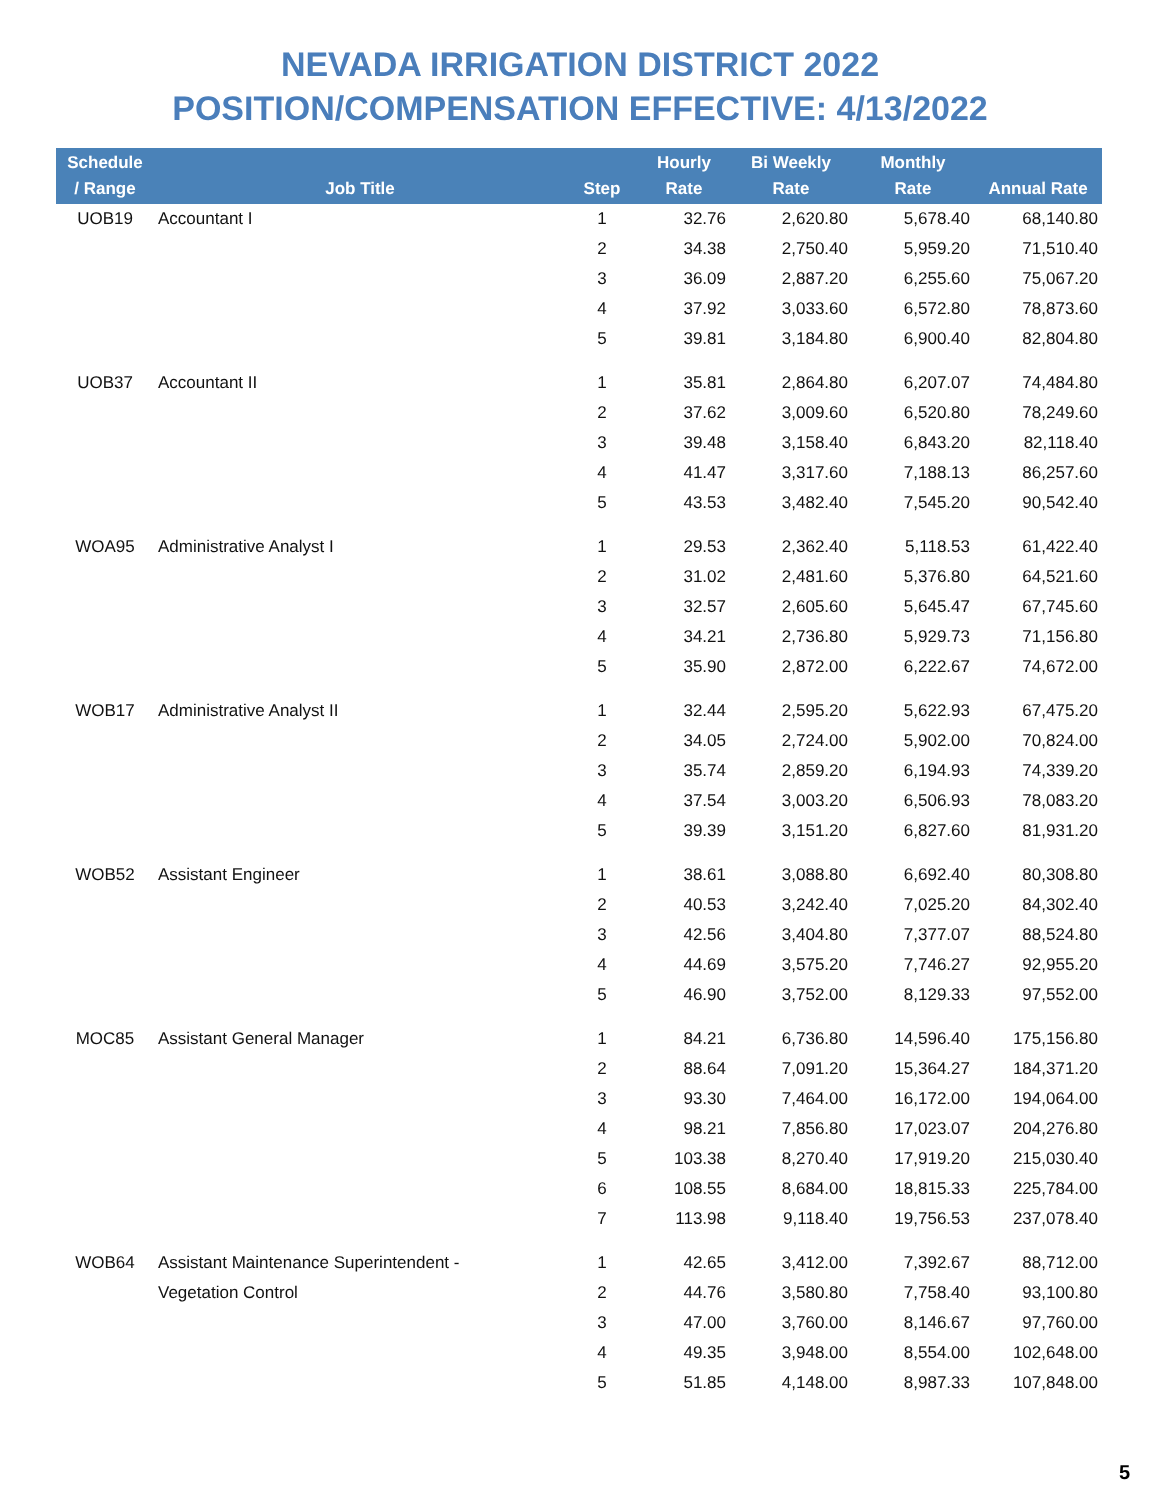NEVADA IRRIGATION DISTRICT 2022
POSITION/COMPENSATION EFFECTIVE: 4/13/2022
| Schedule / Range | Job Title | Step | Hourly Rate | Bi Weekly Rate | Monthly Rate | Annual Rate |
| --- | --- | --- | --- | --- | --- | --- |
| UOB19 | Accountant I | 1 | 32.76 | 2,620.80 | 5,678.40 | 68,140.80 |
| | | 2 | 34.38 | 2,750.40 | 5,959.20 | 71,510.40 |
| | | 3 | 36.09 | 2,887.20 | 6,255.60 | 75,067.20 |
| | | 4 | 37.92 | 3,033.60 | 6,572.80 | 78,873.60 |
| | | 5 | 39.81 | 3,184.80 | 6,900.40 | 82,804.80 |
| UOB37 | Accountant II | 1 | 35.81 | 2,864.80 | 6,207.07 | 74,484.80 |
| | | 2 | 37.62 | 3,009.60 | 6,520.80 | 78,249.60 |
| | | 3 | 39.48 | 3,158.40 | 6,843.20 | 82,118.40 |
| | | 4 | 41.47 | 3,317.60 | 7,188.13 | 86,257.60 |
| | | 5 | 43.53 | 3,482.40 | 7,545.20 | 90,542.40 |
| WOA95 | Administrative Analyst I | 1 | 29.53 | 2,362.40 | 5,118.53 | 61,422.40 |
| | | 2 | 31.02 | 2,481.60 | 5,376.80 | 64,521.60 |
| | | 3 | 32.57 | 2,605.60 | 5,645.47 | 67,745.60 |
| | | 4 | 34.21 | 2,736.80 | 5,929.73 | 71,156.80 |
| | | 5 | 35.90 | 2,872.00 | 6,222.67 | 74,672.00 |
| WOB17 | Administrative Analyst II | 1 | 32.44 | 2,595.20 | 5,622.93 | 67,475.20 |
| | | 2 | 34.05 | 2,724.00 | 5,902.00 | 70,824.00 |
| | | 3 | 35.74 | 2,859.20 | 6,194.93 | 74,339.20 |
| | | 4 | 37.54 | 3,003.20 | 6,506.93 | 78,083.20 |
| | | 5 | 39.39 | 3,151.20 | 6,827.60 | 81,931.20 |
| WOB52 | Assistant Engineer | 1 | 38.61 | 3,088.80 | 6,692.40 | 80,308.80 |
| | | 2 | 40.53 | 3,242.40 | 7,025.20 | 84,302.40 |
| | | 3 | 42.56 | 3,404.80 | 7,377.07 | 88,524.80 |
| | | 4 | 44.69 | 3,575.20 | 7,746.27 | 92,955.20 |
| | | 5 | 46.90 | 3,752.00 | 8,129.33 | 97,552.00 |
| MOC85 | Assistant General Manager | 1 | 84.21 | 6,736.80 | 14,596.40 | 175,156.80 |
| | | 2 | 88.64 | 7,091.20 | 15,364.27 | 184,371.20 |
| | | 3 | 93.30 | 7,464.00 | 16,172.00 | 194,064.00 |
| | | 4 | 98.21 | 7,856.80 | 17,023.07 | 204,276.80 |
| | | 5 | 103.38 | 8,270.40 | 17,919.20 | 215,030.40 |
| | | 6 | 108.55 | 8,684.00 | 18,815.33 | 225,784.00 |
| | | 7 | 113.98 | 9,118.40 | 19,756.53 | 237,078.40 |
| WOB64 | Assistant Maintenance Superintendent - | 1 | 42.65 | 3,412.00 | 7,392.67 | 88,712.00 |
| | Vegetation Control | 2 | 44.76 | 3,580.80 | 7,758.40 | 93,100.80 |
| | | 3 | 47.00 | 3,760.00 | 8,146.67 | 97,760.00 |
| | | 4 | 49.35 | 3,948.00 | 8,554.00 | 102,648.00 |
| | | 5 | 51.85 | 4,148.00 | 8,987.33 | 107,848.00 |
5